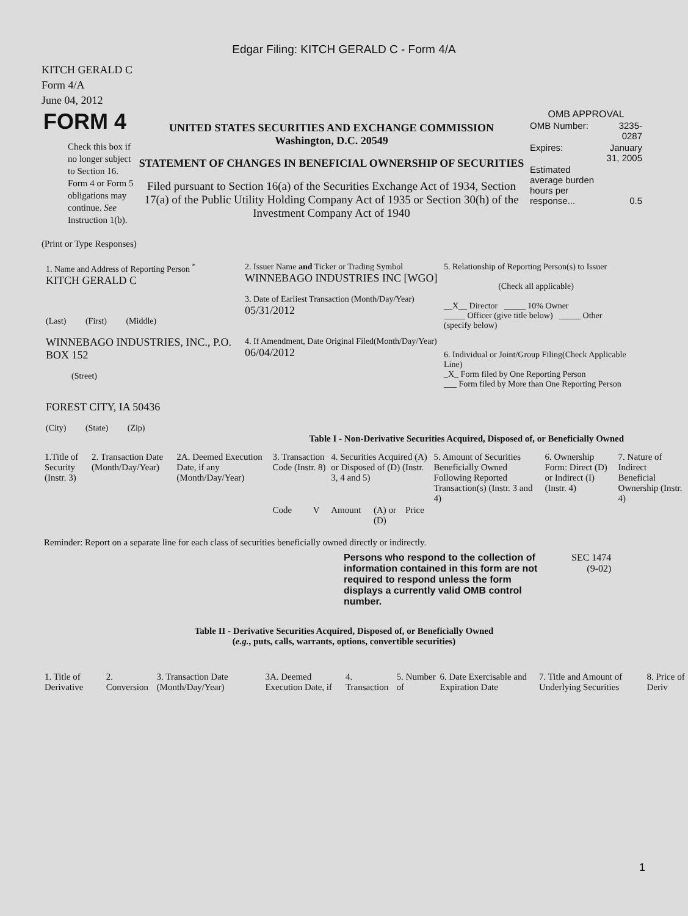Edgar Filing: KITCH GERALD C - Form 4/A
KITCH GERALD C
Form 4/A
June 04, 2012
| FORM 4 Check this box if no longer subject to Section 16. Form 4 or Form 5 obligations may continue. See Instruction 1(b). | UNITED STATES SECURITIES AND EXCHANGE COMMISSION Washington, D.C. 20549 STATEMENT OF CHANGES IN BENEFICIAL OWNERSHIP OF SECURITIES Filed pursuant to Section 16(a) of the Securities Exchange Act of 1934, Section 17(a) of the Public Utility Holding Company Act of 1935 or Section 30(h) of the Investment Company Act of 1940 | OMB APPROVAL / OMB Number: / 3235-0287 / / Expires: / January 31, 2005 / / Estimated average burden hours per response... / 0.5 / |
(Print or Type Responses)
| 1. Name and Address of Reporting Person <sup>*</sup> KITCH GERALD C (Last) (First) (Middle) WINNEBAGO INDUSTRIES, INC., P.O. BOX 152 (Street) FOREST CITY, IA 50436 (City) (State) (Zip) | 2. Issuer Name and Ticker or Trading Symbol WINNEBAGO INDUSTRIES INC [WGO] 3. Date of Earliest Transaction (Month/Day/Year) 05/31/2012 4. If Amendment, Date Original Filed(Month/Day/Year) 06/04/2012 | 5. Relationship of Reporting Person(s) to Issuer (Check all applicable) __X__ Director _____ 10% Owner _____ Officer (give title below) _____ Other (specify below) 6. Individual or Joint/Group Filing(Check Applicable Line) _X_ Form filed by One Reporting Person ___ Form filed by More than One Reporting Person |
Table I - Non-Derivative Securities Acquired, Disposed of, or Beneficially Owned
| 1.Title of Security (Instr. 3) | 2. Transaction Date (Month/Day/Year) | 2A. Deemed Execution Date, if any (Month/Day/Year) | 3. Transaction Code (Instr. 8) | | 4. Securities Acquired (A) or Disposed of (D) (Instr. 3, 4 and 5) | | | 5. Amount of Securities Beneficially Owned Following Reported Transaction(s) (Instr. 3 and 4) | 6. Ownership Form: Direct (D) or Indirect (I) (Instr. 4) | 7. Nature of Indirect Beneficial Ownership (Instr. 4) |
| --- | --- | --- | --- | --- | --- | --- | --- | --- | --- | --- |
| | | | Code | V | Amount | (A) or (D) | Price | | | |
Reminder: Report on a separate line for each class of securities beneficially owned directly or indirectly.
| Persons who respond to the collection of information contained in this form are not required to respond unless the form displays a currently valid OMB control number. | SEC 1474 (9-02) |
Table II - Derivative Securities Acquired, Disposed of, or Beneficially Owned
(e.g., puts, calls, warrants, options, convertible securities)
| 1. Title of Derivative | 2. Conversion | 3. Transaction Date (Month/Day/Year) | 3A. Deemed Execution Date, if | 4. Transaction | 5. Number of | 6. Date Exercisable and Expiration Date | 7. Title and Amount of Underlying Securities | 8. Price of Deriv |
| --- | --- | --- | --- | --- | --- | --- | --- | --- |
1